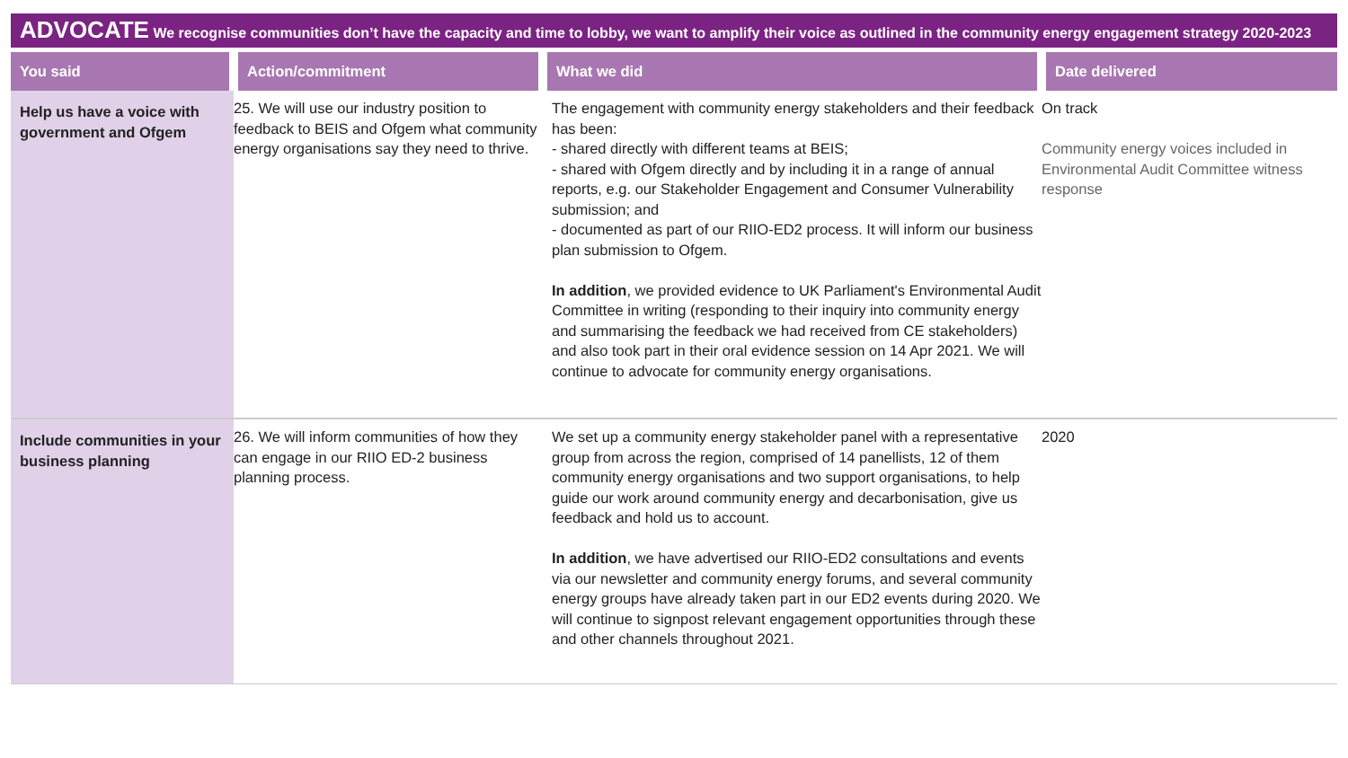ADVOCATE We recognise communities don’t have the capacity and time to lobby, we want to amplify their voice as outlined in the community energy engagement strategy 2020-2023
| You said | Action/commitment | What we did | Date delivered |
| --- | --- | --- | --- |
| Help us have a voice with government and Ofgem | 25. We will use our industry position to feedback to BEIS and Ofgem what community energy organisations say they need to thrive. | The engagement with community energy stakeholders and their feedback has been: - shared directly with different teams at BEIS; - shared with Ofgem directly and by including it in a range of annual reports, e.g. our Stakeholder Engagement and Consumer Vulnerability submission; and - documented as part of our RIIO-ED2 process. It will inform our business plan submission to Ofgem. In addition , we provided evidence to UK Parliament's Environmental Audit Committee in writing (responding to their inquiry into community energy and summarising the feedback we had received from CE stakeholders) and also took part in their oral evidence session on 14 Apr 2021. We will continue to advocate for community energy organisations. | On track Community energy voices included in Environmental Audit Committee witness response |
| Include communities in your business planning | 26. We will inform communities of how they can engage in our RIIO ED-2 business planning process. | We set up a community energy stakeholder panel with a representative group from across the region, comprised of 14 panellists, 12 of them community energy organisations and two support organisations, to help guide our work around community energy and decarbonisation, give us feedback and hold us to account. In addition , we have advertised our RIIO-ED2 consultations and events via our newsletter and community energy forums, and several community energy groups have already taken part in our ED2 events during 2020. We will continue to signpost relevant engagement opportunities through these and other channels throughout 2021. | 2020 |